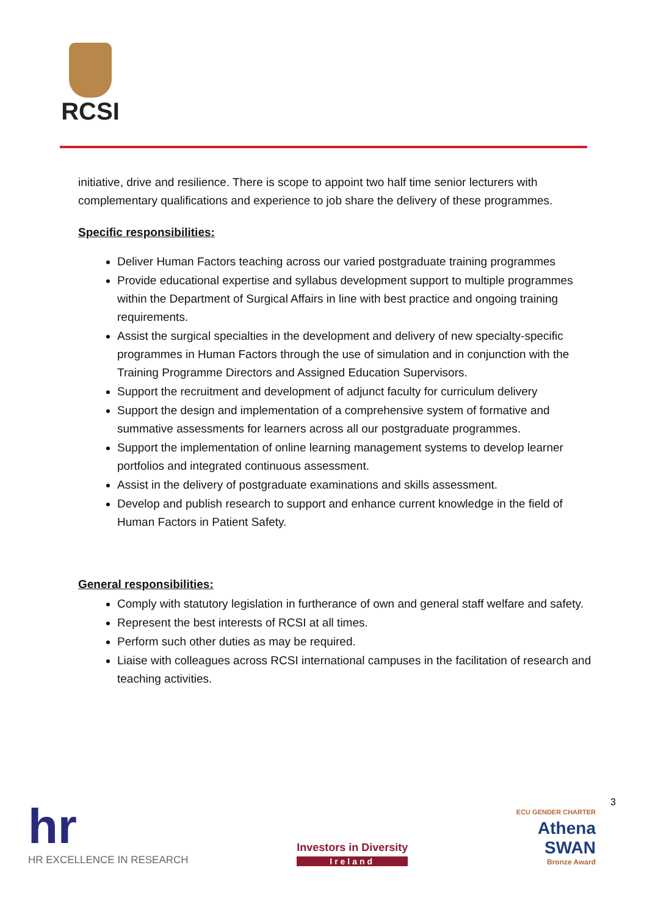RCSI
initiative, drive and resilience. There is scope to appoint two half time senior lecturers with complementary qualifications and experience to job share the delivery of these programmes.
Specific responsibilities:
Deliver Human Factors teaching across our varied postgraduate training programmes
Provide educational expertise and syllabus development support to multiple programmes within the Department of Surgical Affairs in line with best practice and ongoing training requirements.
Assist the surgical specialties in the development and delivery of new specialty-specific programmes in Human Factors through the use of simulation and in conjunction with the Training Programme Directors and Assigned Education Supervisors.
Support the recruitment and development of adjunct faculty for curriculum delivery
Support the design and implementation of a comprehensive system of formative and summative assessments for learners across all our postgraduate programmes.
Support the implementation of online learning management systems to develop learner portfolios and integrated continuous assessment.
Assist in the delivery of postgraduate examinations and skills assessment.
Develop and publish research to support and enhance current knowledge in the field of Human Factors in Patient Safety.
General responsibilities:
Comply with statutory legislation in furtherance of own and general staff welfare and safety.
Represent the best interests of RCSI at all times.
Perform such other duties as may be required.
Liaise with colleagues across RCSI international campuses in the facilitation of research and teaching activities.
hr
HR EXCELLENCE IN RESEARCH
Investors in Diversity
Ireland
ECU GENDER CHARTER
Athena
SWAN
Bronze Award
3